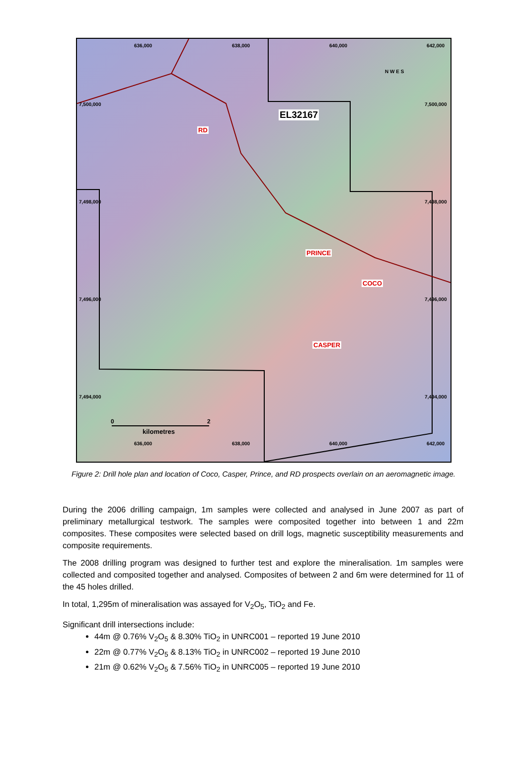7,500,000
7,498,000
7,496,000
7,494,000
7,500,000
7,498,000
7,496,000
7,494,000
636,000 638,000 640,000 642,000
N W E S
EL32167
RD
PRINCE
COCO
CASPER
0 2
kilometres
636,000 638,000 640,000 642,000
Figure 2: Drill hole plan and location of Coco, Casper, Prince, and RD prospects overlain on an aeromagnetic image.
During the 2006 drilling campaign, 1m samples were collected and analysed in June 2007 as part of preliminary metallurgical testwork. The samples were composited together into between 1 and 22m composites. These composites were selected based on drill logs, magnetic susceptibility measurements and composite requirements.
The 2008 drilling program was designed to further test and explore the mineralisation. 1m samples were collected and composited together and analysed. Composites of between 2 and 6m were determined for 11 of the 45 holes drilled.
In total, 1,295m of mineralisation was assayed for V<sub>2</sub>O<sub>5</sub>, TiO<sub>2</sub> and Fe.
Significant drill intersections include:
44m @ 0.76% V<sub>2</sub>O<sub>5</sub> & 8.30% TiO<sub>2</sub> in UNRC001 – reported 19 June 2010
22m @ 0.77% V<sub>2</sub>O<sub>5</sub> & 8.13% TiO<sub>2</sub> in UNRC002 – reported 19 June 2010
21m @ 0.62% V<sub>2</sub>O<sub>5</sub> & 7.56% TiO<sub>2</sub> in UNRC005 – reported 19 June 2010